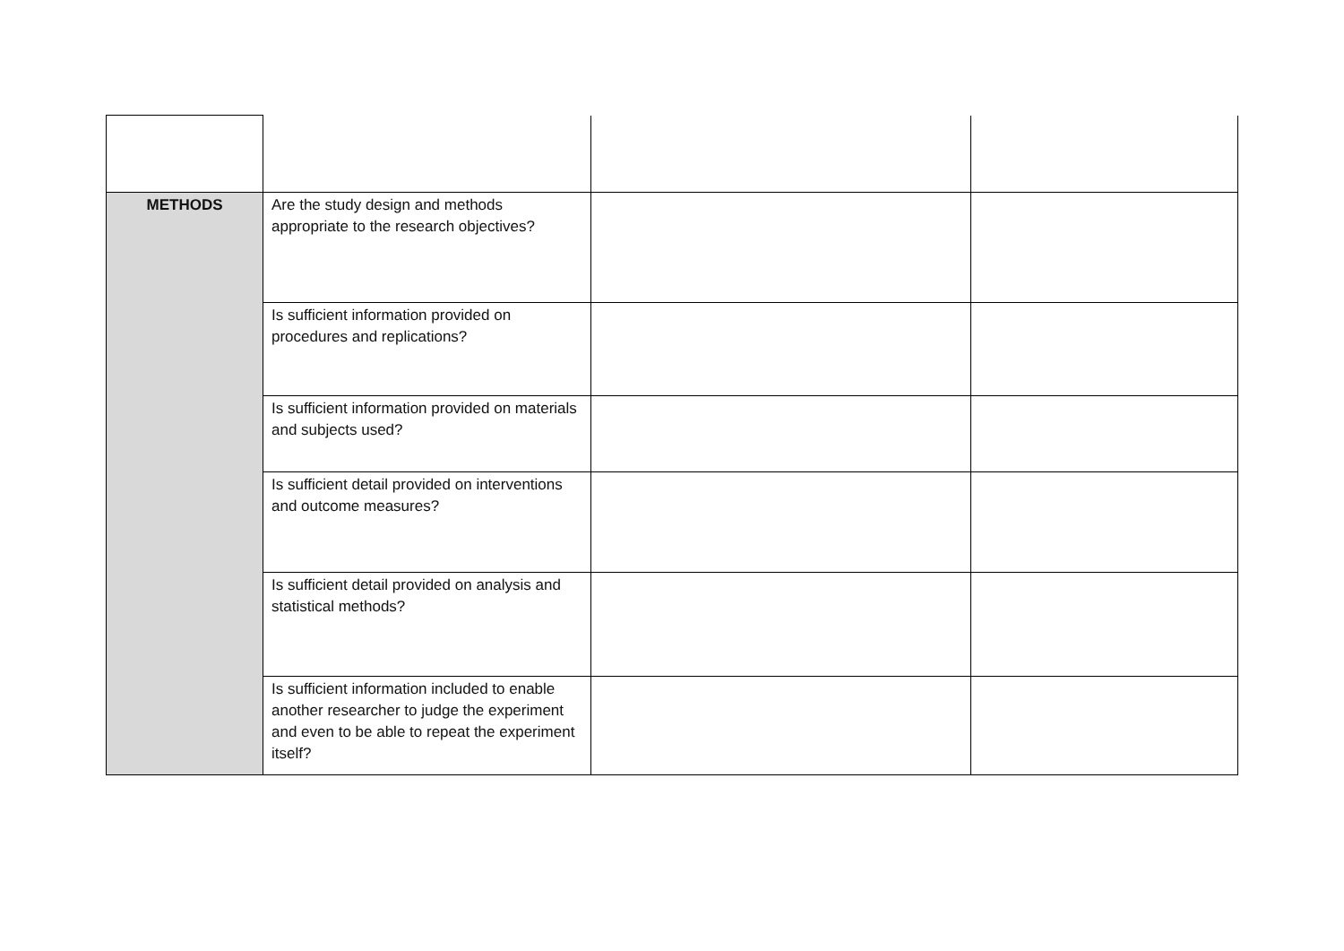| METHODS | Are the study design and methods appropriate to the research objectives? | | |
| | Is sufficient information provided on procedures and replications? | | |
| | Is sufficient information provided on materials and subjects used? | | |
| | Is sufficient detail provided on interventions and outcome measures? | | |
| | Is sufficient detail provided on analysis and statistical methods? | | |
| | Is sufficient information included to enable another researcher to judge the experiment and even to be able to repeat the experiment itself? | | |